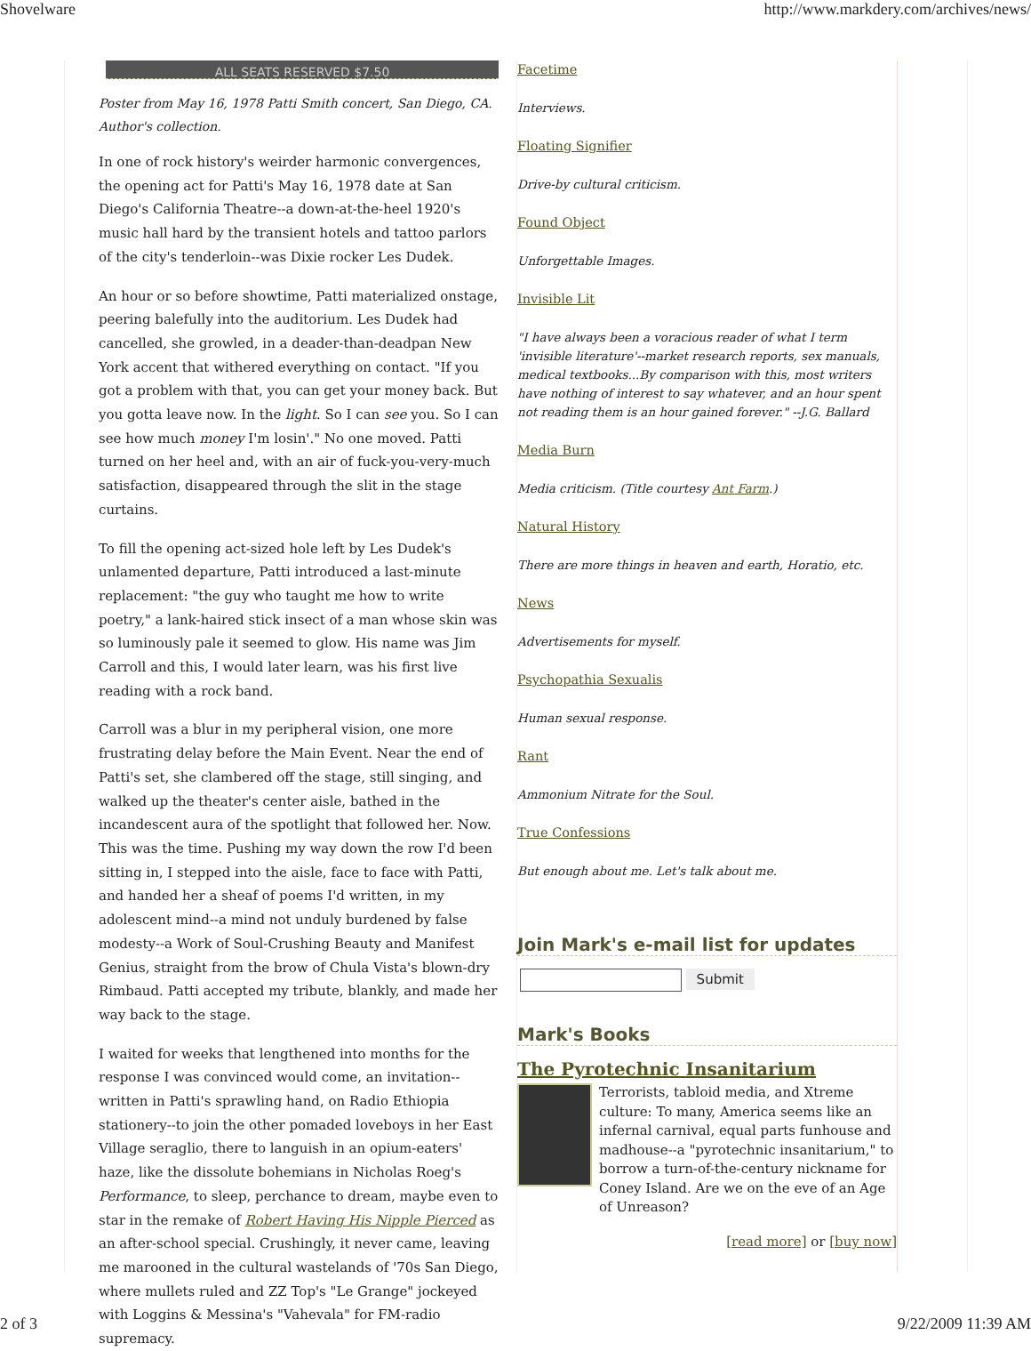Shovelware http://www.markdery.com/archives/news/
ALL SEATS RESERVED $7.50
Poster from May 16, 1978 Patti Smith concert, San Diego, CA. Author's collection.
In one of rock history's weirder harmonic convergences, the opening act for Patti's May 16, 1978 date at San Diego's California Theatre--a down-at-the-heel 1920's music hall hard by the transient hotels and tattoo parlors of the city's tenderloin--was Dixie rocker Les Dudek.
An hour or so before showtime, Patti materialized onstage, peering balefully into the auditorium. Les Dudek had cancelled, she growled, in a deader-than-deadpan New York accent that withered everything on contact. "If you got a problem with that, you can get your money back. But you gotta leave now. In the light. So I can see you. So I can see how much money I'm losin'." No one moved. Patti turned on her heel and, with an air of fuck-you-very-much satisfaction, disappeared through the slit in the stage curtains.
To fill the opening act-sized hole left by Les Dudek's unlamented departure, Patti introduced a last-minute replacement: "the guy who taught me how to write poetry," a lank-haired stick insect of a man whose skin was so luminously pale it seemed to glow. His name was Jim Carroll and this, I would later learn, was his first live reading with a rock band.
Carroll was a blur in my peripheral vision, one more frustrating delay before the Main Event. Near the end of Patti's set, she clambered off the stage, still singing, and walked up the theater's center aisle, bathed in the incandescent aura of the spotlight that followed her. Now. This was the time. Pushing my way down the row I'd been sitting in, I stepped into the aisle, face to face with Patti, and handed her a sheaf of poems I'd written, in my adolescent mind--a mind not unduly burdened by false modesty--a Work of Soul-Crushing Beauty and Manifest Genius, straight from the brow of Chula Vista's blown-dry Rimbaud. Patti accepted my tribute, blankly, and made her way back to the stage.
I waited for weeks that lengthened into months for the response I was convinced would come, an invitation--written in Patti's sprawling hand, on Radio Ethiopia stationery--to join the other pomaded loveboys in her East Village seraglio, there to languish in an opium-eaters' haze, like the dissolute bohemians in Nicholas Roeg's Performance, to sleep, perchance to dream, maybe even to star in the remake of Robert Having His Nipple Pierced as an after-school special. Crushingly, it never came, leaving me marooned in the cultural wastelands of '70s San Diego, where mullets ruled and ZZ Top's "Le Grange" jockeyed with Loggins & Messina's "Vahevala" for FM-radio supremacy.
Facetime
Interviews.
Floating Signifier
Drive-by cultural criticism.
Found Object
Unforgettable Images.
Invisible Lit
"I have always been a voracious reader of what I term 'invisible literature'--market research reports, sex manuals, medical textbooks...By comparison with this, most writers have nothing of interest to say whatever, and an hour spent not reading them is an hour gained forever." --J.G. Ballard
Media Burn
Media criticism. (Title courtesy Ant Farm.)
Natural History
There are more things in heaven and earth, Horatio, etc.
News
Advertisements for myself.
Psychopathia Sexualis
Human sexual response.
Rant
Ammonium Nitrate for the Soul.
True Confessions
But enough about me. Let's talk about me.
Join Mark's e-mail list for updates
Submit
Mark's Books
The Pyrotechnic Insanitarium
Terrorists, tabloid media, and Xtreme culture: To many, America seems like an infernal carnival, equal parts funhouse and madhouse--a "pyrotechnic insanitarium," to borrow a turn-of-the-century nickname for Coney Island. Are we on the eve of an Age of Unreason?
[read more] or [buy now]
2 of 3 9/22/2009 11:39 AM